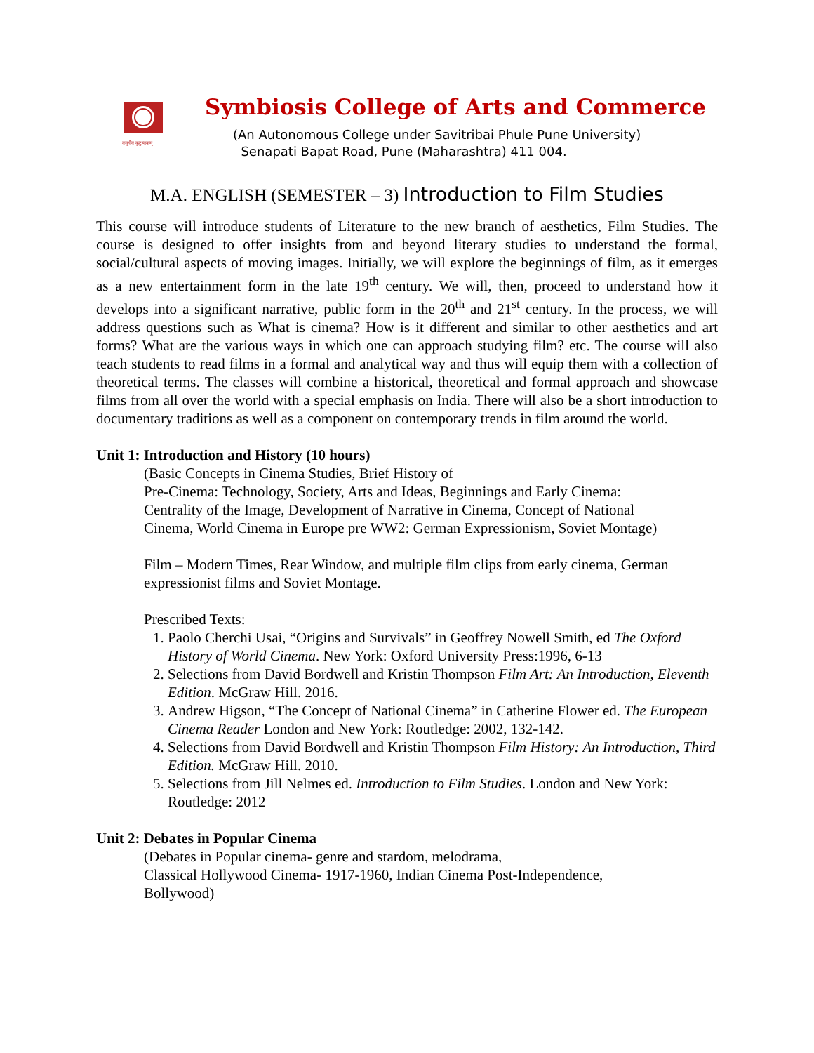वसुधैव कुटुम्बकम्
Symbiosis College of Arts and Commerce
(An Autonomous College under Savitribai Phule Pune University)
Senapati Bapat Road, Pune (Maharashtra) 411 004.
M.A. ENGLISH (SEMESTER – 3) Introduction to Film Studies
This course will introduce students of Literature to the new branch of aesthetics, Film Studies. The course is designed to offer insights from and beyond literary studies to understand the formal, social/cultural aspects of moving images. Initially, we will explore the beginnings of film, as it emerges as a new entertainment form in the late 19<sup>th</sup> century. We will, then, proceed to understand how it develops into a significant narrative, public form in the 20<sup>th</sup> and 21<sup>st</sup> century. In the process, we will address questions such as What is cinema? How is it different and similar to other aesthetics and art forms? What are the various ways in which one can approach studying film? etc. The course will also teach students to read films in a formal and analytical way and thus will equip them with a collection of theoretical terms. The classes will combine a historical, theoretical and formal approach and showcase films from all over the world with a special emphasis on India. There will also be a short introduction to documentary traditions as well as a component on contemporary trends in film around the world.
Unit 1: Introduction and History (10 hours)
(Basic Concepts in Cinema Studies, Brief History of
Pre-Cinema: Technology, Society, Arts and Ideas, Beginnings and Early Cinema:
Centrality of the Image, Development of Narrative in Cinema, Concept of National
Cinema, World Cinema in Europe pre WW2: German Expressionism, Soviet Montage)
Film – Modern Times, Rear Window, and multiple film clips from early cinema, German expressionist films and Soviet Montage.
Prescribed Texts:
1. Paolo Cherchi Usai, “Origins and Survivals” in Geoffrey Nowell Smith, ed The Oxford History of World Cinema. New York: Oxford University Press:1996, 6-13
2. Selections from David Bordwell and Kristin Thompson Film Art: An Introduction, Eleventh Edition. McGraw Hill. 2016.
3. Andrew Higson, “The Concept of National Cinema” in Catherine Flower ed. The European Cinema Reader London and New York: Routledge: 2002, 132-142.
4. Selections from David Bordwell and Kristin Thompson Film History: An Introduction, Third Edition. McGraw Hill. 2010.
5. Selections from Jill Nelmes ed. Introduction to Film Studies. London and New York: Routledge: 2012
Unit 2: Debates in Popular Cinema
(Debates in Popular cinema- genre and stardom, melodrama,
Classical Hollywood Cinema- 1917-1960, Indian Cinema Post-Independence,
Bollywood)